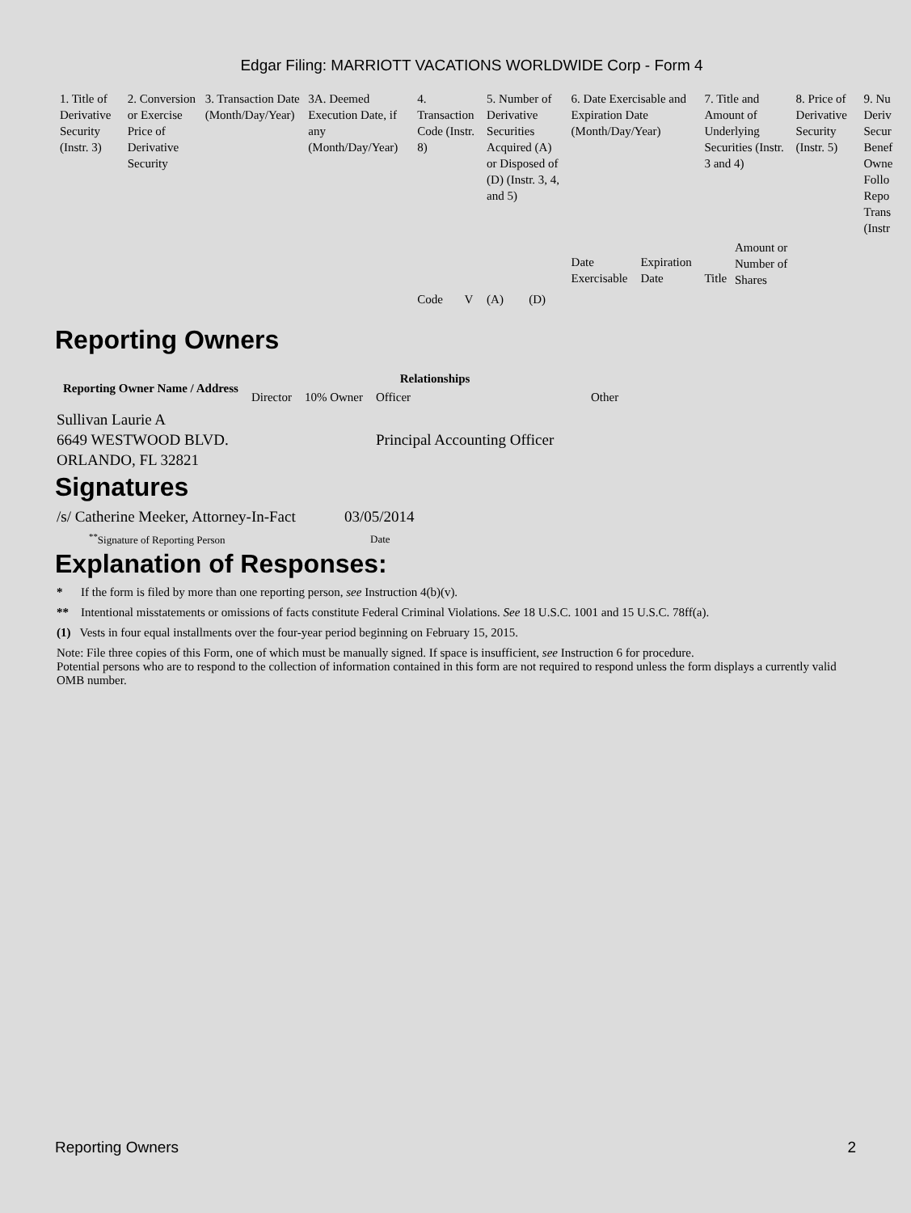Edgar Filing: MARRIOTT VACATIONS WORLDWIDE Corp - Form 4
| 1. Title of Derivative Security (Instr. 3) | 2. Conversion or Exercise Price of Derivative Security | 3. Transaction Date (Month/Day/Year) | 3A. Deemed Execution Date, if any (Month/Day/Year) | 4. Transaction Code (Instr. 8) | | 5. Number of Derivative Securities Acquired (A) or Disposed of (D) (Instr. 3, 4, and 5) | | 6. Date Exercisable and Expiration Date (Month/Day/Year) | | 7. Title and Amount of Underlying Securities (Instr. 3 and 4) | | 8. Price of Derivative Security (Instr. 5) | 9. Nu Deriv Secur Benef Owne Follo Repo Trans (Instr |
| | | | | | | | | Date Exercisable | Expiration Date | Title | Amount or Number of Shares | | |
| | | | | Code | V | (A) | (D) | | | | | | |
Reporting Owners
| Reporting Owner Name / Address | Relationships | | | |
| --- | --- | --- | --- | --- |
| | Director | 10% Owner | Officer | Other |
| Sullivan Laurie A 6649 WESTWOOD BLVD. ORLANDO, FL 32821 | | | Principal Accounting Officer | |
Signatures
| /s/ Catherine Meeker, Attorney-In-Fact | 03/05/2014 |
| <sup>**</sup> Signature of Reporting Person | Date |
Explanation of Responses:
* If the form is filed by more than one reporting person, see Instruction 4(b)(v).
** Intentional misstatements or omissions of facts constitute Federal Criminal Violations. See 18 U.S.C. 1001 and 15 U.S.C. 78ff(a).
(1) Vests in four equal installments over the four-year period beginning on February 15, 2015.
Note: File three copies of this Form, one of which must be manually signed. If space is insufficient, see Instruction 6 for procedure.
Potential persons who are to respond to the collection of information contained in this form are not required to respond unless the form displays a currently valid OMB number.
Reporting Owners 2